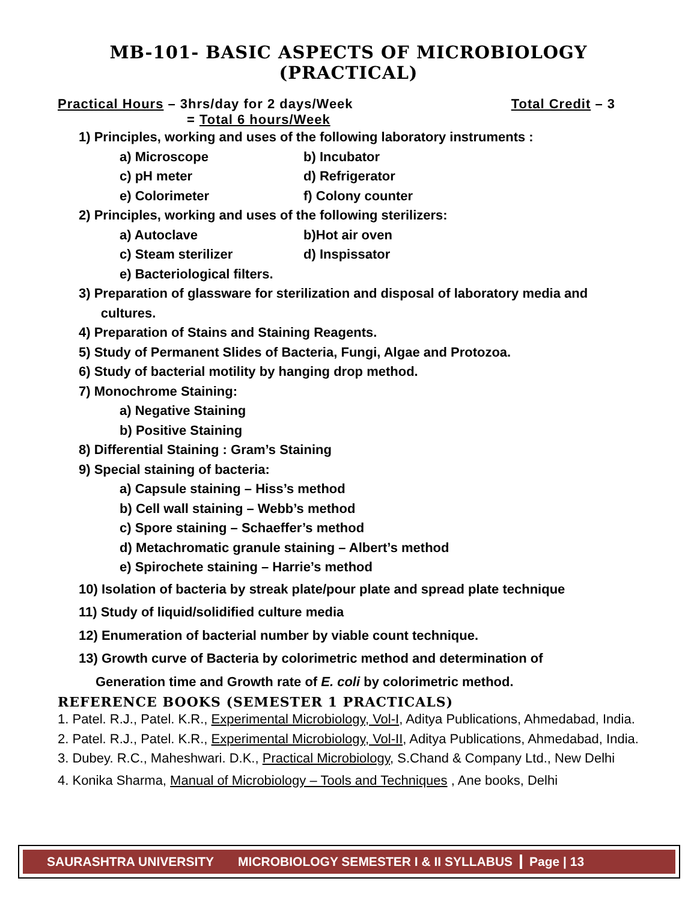MB-101- BASIC ASPECTS OF MICROBIOLOGY (PRACTICAL)
Practical Hours – 3hrs/day for 2 days/Week Total Credit – 3
= Total 6 hours/Week
1) Principles, working and uses of the following laboratory instruments :
a) Microscope b) Incubator
c) pH meter d) Refrigerator
e) Colorimeter f) Colony counter
2) Principles, working and uses of the following sterilizers:
a) Autoclave b)Hot air oven
c) Steam sterilizer d) Inspissator
e) Bacteriological filters.
3) Preparation of glassware for sterilization and disposal of laboratory media and
cultures.
4) Preparation of Stains and Staining Reagents.
5) Study of Permanent Slides of Bacteria, Fungi, Algae and Protozoa.
6) Study of bacterial motility by hanging drop method.
7) Monochrome Staining:
a) Negative Staining
b) Positive Staining
8) Differential Staining : Gram’s Staining
9) Special staining of bacteria:
a) Capsule staining – Hiss’s method
b) Cell wall staining – Webb’s method
c) Spore staining – Schaeffer’s method
d) Metachromatic granule staining – Albert’s method
e) Spirochete staining – Harrie’s method
10) Isolation of bacteria by streak plate/pour plate and spread plate technique
11) Study of liquid/solidified culture media
12) Enumeration of bacterial number by viable count technique.
13) Growth curve of Bacteria by colorimetric method and determination of
Generation time and Growth rate of E. coli by colorimetric method.
REFERENCE BOOKS (SEMESTER 1 PRACTICALS)
1. Patel. R.J., Patel. K.R., Experimental Microbiology, Vol-I, Aditya Publications, Ahmedabad, India.
2. Patel. R.J., Patel. K.R., Experimental Microbiology, Vol-II, Aditya Publications, Ahmedabad, India.
3. Dubey. R.C., Maheshwari. D.K., Practical Microbiology, S.Chand & Company Ltd., New Delhi
4. Konika Sharma, Manual of Microbiology – Tools and Techniques , Ane books, Delhi
SAURASHTRA UNIVERSITY
MICROBIOLOGY SEMESTER I & II SYLLABUS
Page | 13